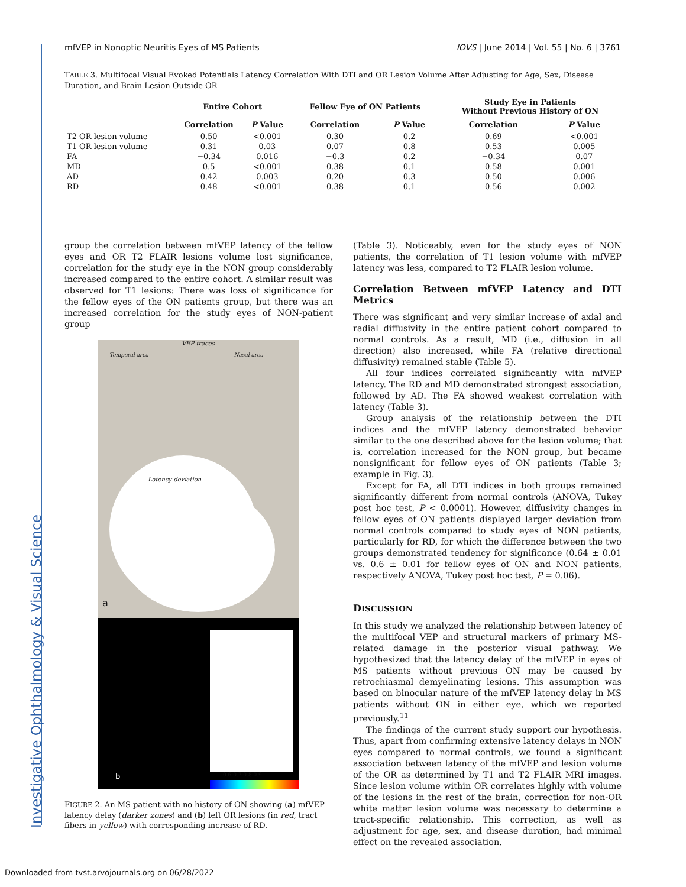Investigative Ophthalmology & Visual Science
mfVEP in Nonoptic Neuritis Eyes of MS Patients IOVS | June 2014 | Vol. 55 | No. 6 | 3761
TABLE 3. Multifocal Visual Evoked Potentials Latency Correlation With DTI and OR Lesion Volume After Adjusting for Age, Sex, Disease Duration, and Brain Lesion Outside OR
| | Entire Cohort | | Fellow Eye of ON Patients | | Study Eye in Patients Without Previous History of ON | |
| --- | --- | --- | --- | --- | --- | --- |
| | Correlation | P Value | Correlation | P Value | Correlation | P Value |
| T2 OR lesion volume | 0.50 | <0.001 | 0.30 | 0.2 | 0.69 | <0.001 |
| T1 OR lesion volume | 0.31 | 0.03 | 0.07 | 0.8 | 0.53 | 0.005 |
| FA | −0.34 | 0.016 | −0.3 | 0.2 | −0.34 | 0.07 |
| MD | 0.5 | <0.001 | 0.38 | 0.1 | 0.58 | 0.001 |
| AD | 0.42 | 0.003 | 0.20 | 0.3 | 0.50 | 0.006 |
| RD | 0.48 | <0.001 | 0.38 | 0.1 | 0.56 | 0.002 |
group the correlation between mfVEP latency of the fellow eyes and OR T2 FLAIR lesions volume lost significance, correlation for the study eye in the NON group considerably increased compared to the entire cohort. A similar result was observed for T1 lesions: There was loss of significance for the fellow eyes of the ON patients group, but there was an increased correlation for the study eyes of NON-patient group
VEP traces
Temporal area Nasal area
Latency deviation
a
b 0.6 0.7 0.8 0.9
FIGURE 2. An MS patient with no history of ON showing (a) mfVEP latency delay (darker zones) and (b) left OR lesions (in red, tract fibers in yellow) with corresponding increase of RD.
(Table 3). Noticeably, even for the study eyes of NON patients, the correlation of T1 lesion volume with mfVEP latency was less, compared to T2 FLAIR lesion volume.
Correlation Between mfVEP Latency and DTI Metrics
There was significant and very similar increase of axial and radial diffusivity in the entire patient cohort compared to normal controls. As a result, MD (i.e., diffusion in all direction) also increased, while FA (relative directional diffusivity) remained stable (Table 5).
All four indices correlated significantly with mfVEP latency. The RD and MD demonstrated strongest association, followed by AD. The FA showed weakest correlation with latency (Table 3).
Group analysis of the relationship between the DTI indices and the mfVEP latency demonstrated behavior similar to the one described above for the lesion volume; that is, correlation increased for the NON group, but became nonsignificant for fellow eyes of ON patients (Table 3; example in Fig. 3).
Except for FA, all DTI indices in both groups remained significantly different from normal controls (ANOVA, Tukey post hoc test, P < 0.0001). However, diffusivity changes in fellow eyes of ON patients displayed larger deviation from normal controls compared to study eyes of NON patients, particularly for RD, for which the difference between the two groups demonstrated tendency for significance (0.64 ± 0.01 vs. 0.6 ± 0.01 for fellow eyes of ON and NON patients, respectively ANOVA, Tukey post hoc test, P = 0.06).
DISCUSSION
In this study we analyzed the relationship between latency of the multifocal VEP and structural markers of primary MS-related damage in the posterior visual pathway. We hypothesized that the latency delay of the mfVEP in eyes of MS patients without previous ON may be caused by retrochiasmal demyelinating lesions. This assumption was based on binocular nature of the mfVEP latency delay in MS patients without ON in either eye, which we reported previously.<sup>11</sup>
The findings of the current study support our hypothesis. Thus, apart from confirming extensive latency delays in NON eyes compared to normal controls, we found a significant association between latency of the mfVEP and lesion volume of the OR as determined by T1 and T2 FLAIR MRI images. Since lesion volume within OR correlates highly with volume of the lesions in the rest of the brain, correction for non-OR white matter lesion volume was necessary to determine a tract-specific relationship. This correction, as well as adjustment for age, sex, and disease duration, had minimal effect on the revealed association.
Downloaded from tvst.arvojournals.org on 06/28/2022